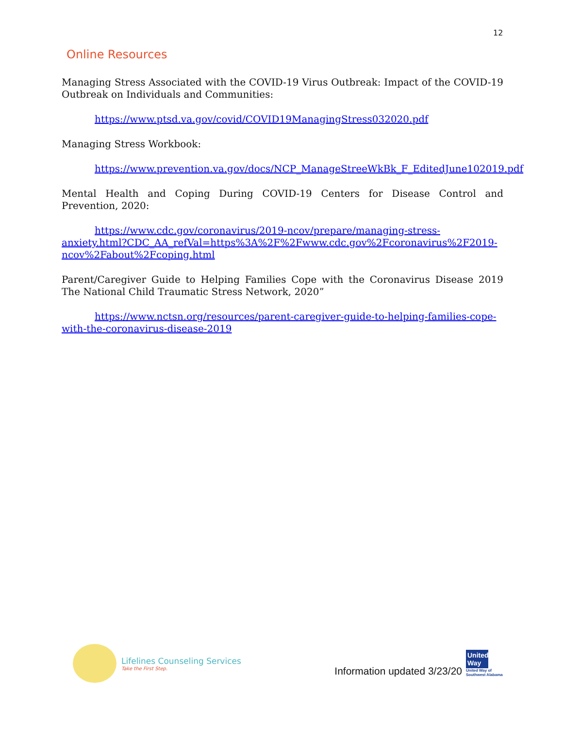12
Online Resources
Managing Stress Associated with the COVID-19 Virus Outbreak: Impact of the COVID-19 Outbreak on Individuals and Communities:
https://www.ptsd.va.gov/covid/COVID19ManagingStress032020.pdf
Managing Stress Workbook:
https://www.prevention.va.gov/docs/NCP_ManageStreeWkBk_F_EditedJune102019.pdf
Mental Health and Coping During COVID-19 Centers for Disease Control and Prevention, 2020:
https://www.cdc.gov/coronavirus/2019-ncov/prepare/managing-stress-anxiety.html?CDC_AA_refVal=https%3A%2F%2Fwww.cdc.gov%2Fcoronavirus%2F2019-ncov%2Fabout%2Fcoping.html
Parent/Caregiver Guide to Helping Families Cope with the Coronavirus Disease 2019 The National Child Traumatic Stress Network, 2020”
https://www.nctsn.org/resources/parent-caregiver-guide-to-helping-families-cope-with-the-coronavirus-disease-2019
Lifelines Counseling Services
Take the First Step.
Information updated 3/23/20
United Way
United Way of Southwest Alabama